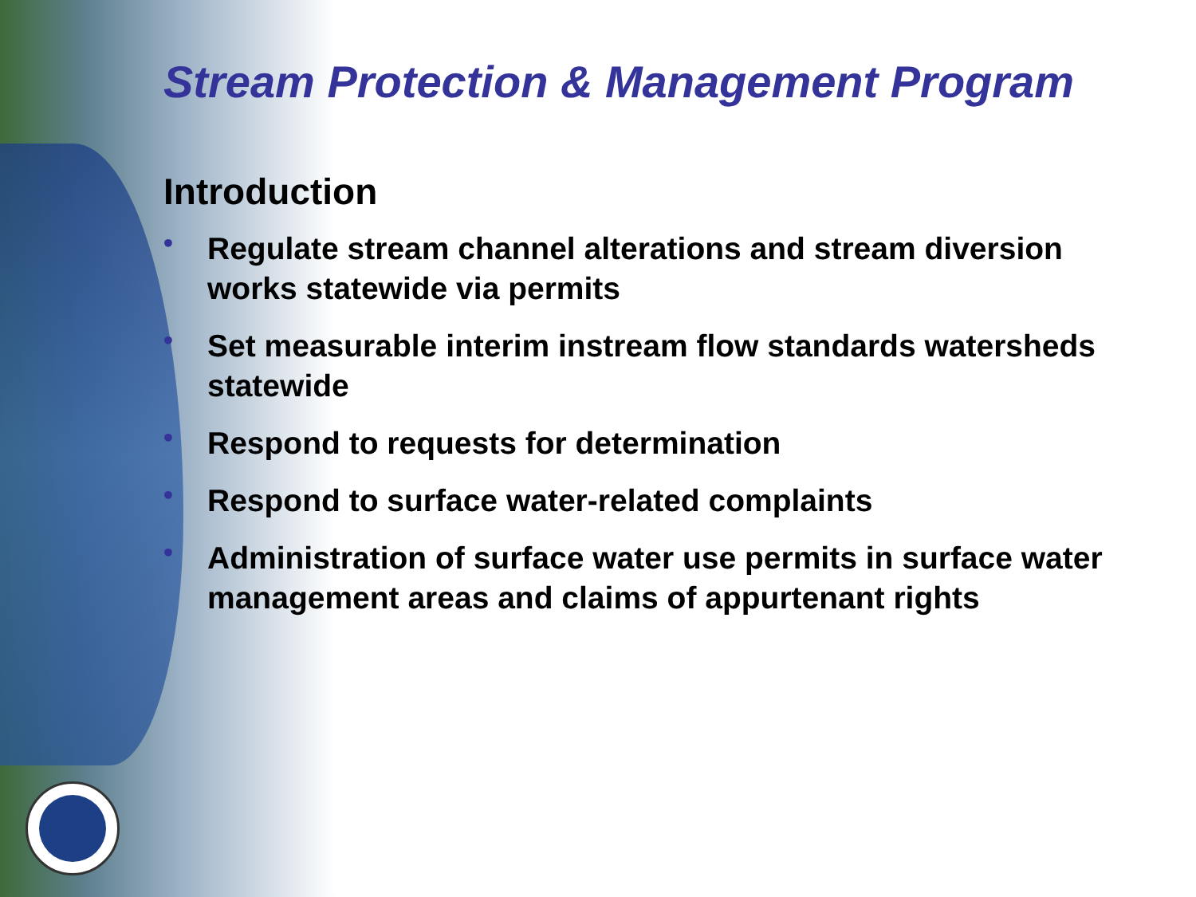Stream Protection & Management Program
Introduction
• Regulate stream channel alterations and stream diversion works statewide via permits
• Set measurable interim instream flow standards watersheds statewide
• Respond to requests for determination
• Respond to surface water-related complaints
• Administration of surface water use permits in surface water management areas and claims of appurtenant rights